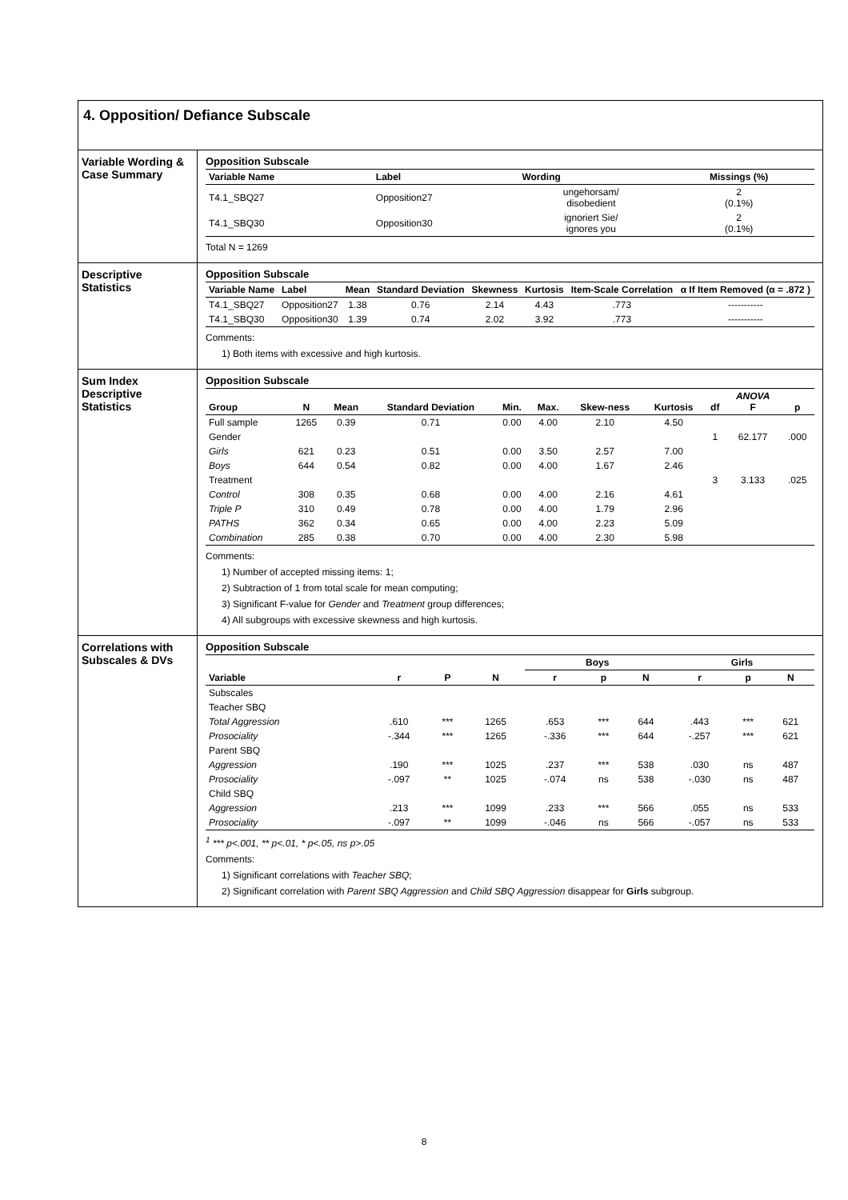4. Opposition/ Defiance Subscale
Variable Wording & Case Summary
Opposition Subscale
| Variable Name | Label | Wording | Missings (%) |
| --- | --- | --- | --- |
| T4.1_SBQ27 | Opposition27 | ungehorsam/ disobedient | 2 (0.1%) |
| T4.1_SBQ30 | Opposition30 | ignoriert Sie/ ignores you | 2 (0.1%) |
Total N = 1269
Descriptive Statistics
Opposition Subscale
| Variable Name | Label | Mean | Standard Deviation | Skewness | Kurtosis | Item-Scale Correlation | α If Item Removed (α = .872 ) |
| --- | --- | --- | --- | --- | --- | --- | --- |
| T4.1_SBQ27 | Opposition27 | 1.38 | 0.76 | 2.14 | 4.43 | .773 | ----------- |
| T4.1_SBQ30 | Opposition30 | 1.39 | 0.74 | 2.02 | 3.92 | .773 | ----------- |
Comments:
1) Both items with excessive and high kurtosis.
Sum Index Descriptive Statistics
Opposition Subscale
| Group | N | Mean | Standard Deviation | Min. | Max. | Skew-ness | Kurtosis | df | ANOVA F | p |
| --- | --- | --- | --- | --- | --- | --- | --- | --- | --- | --- |
| Full sample | 1265 | 0.39 | 0.71 | 0.00 | 4.00 | 2.10 | 4.50 | | | |
| Gender | | | | | | | | 1 | 62.177 | .000 |
| Girls | 621 | 0.23 | 0.51 | 0.00 | 3.50 | 2.57 | 7.00 | | | |
| Boys | 644 | 0.54 | 0.82 | 0.00 | 4.00 | 1.67 | 2.46 | | | |
| Treatment | | | | | | | | 3 | 3.133 | .025 |
| Control | 308 | 0.35 | 0.68 | 0.00 | 4.00 | 2.16 | 4.61 | | | |
| Triple P | 310 | 0.49 | 0.78 | 0.00 | 4.00 | 1.79 | 2.96 | | | |
| PATHS | 362 | 0.34 | 0.65 | 0.00 | 4.00 | 2.23 | 5.09 | | | |
| Combination | 285 | 0.38 | 0.70 | 0.00 | 4.00 | 2.30 | 5.98 | | | |
Comments:
1) Number of accepted missing items: 1;
2) Subtraction of 1 from total scale for mean computing;
3) Significant F-value for Gender and Treatment group differences;
4) All subgroups with excessive skewness and high kurtosis.
Correlations with Subscales & DVs
Opposition Subscale
| Variable | r | P | N | Boys | | | Girls | | |
| --- | --- | --- | --- | --- | --- | --- | --- | --- | --- |
| | | | | r | p | N | r | p | N |
| Subscales | | | | | | | | | |
| Teacher SBQ | | | | | | | | | |
| Total Aggression | .610 | *** | 1265 | .653 | *** | 644 | .443 | *** | 621 |
| Prosociality | -.344 | *** | 1265 | -.336 | *** | 644 | -.257 | *** | 621 |
| Parent SBQ | | | | | | | | | |
| Aggression | .190 | *** | 1025 | .237 | *** | 538 | .030 | ns | 487 |
| Prosociality | -.097 | ** | 1025 | -.074 | ns | 538 | -.030 | ns | 487 |
| Child SBQ | | | | | | | | | |
| Aggression | .213 | *** | 1099 | .233 | *** | 566 | .055 | ns | 533 |
| Prosociality | -.097 | ** | 1099 | -.046 | ns | 566 | -.057 | ns | 533 |
<sup>1</sup> *** p<.001, ** p<.01, * p<.05, ns p>.05
Comments:
1) Significant correlations with Teacher SBQ;
2) Significant correlation with Parent SBQ Aggression and Child SBQ Aggression disappear for Girls subgroup.
8